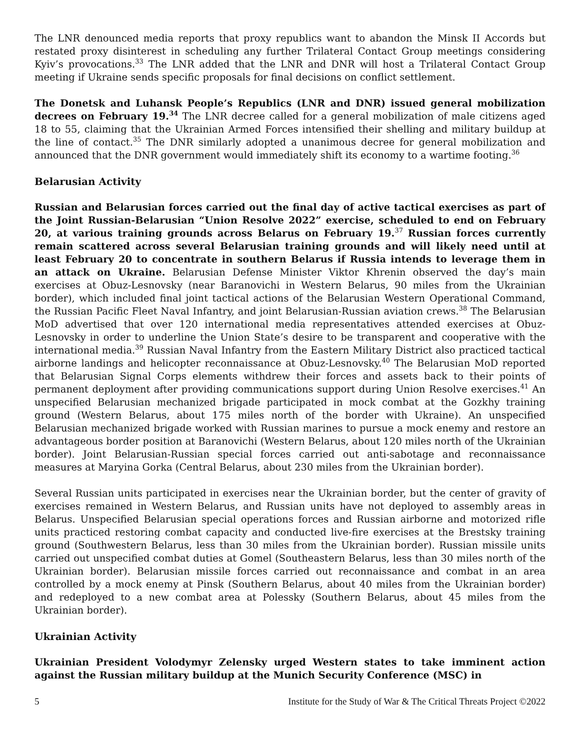The LNR denounced media reports that proxy republics want to abandon the Minsk II Accords but restated proxy disinterest in scheduling any further Trilateral Contact Group meetings considering Kyiv’s provocations.<sup>33</sup> The LNR added that the LNR and DNR will host a Trilateral Contact Group meeting if Ukraine sends specific proposals for final decisions on conflict settlement.
The Donetsk and Luhansk People’s Republics (LNR and DNR) issued general mobilization decrees on February 19.<sup>34</sup> The LNR decree called for a general mobilization of male citizens aged 18 to 55, claiming that the Ukrainian Armed Forces intensified their shelling and military buildup at the line of contact.<sup>35</sup> The DNR similarly adopted a unanimous decree for general mobilization and announced that the DNR government would immediately shift its economy to a wartime footing.<sup>36</sup>
Belarusian Activity
Russian and Belarusian forces carried out the final day of active tactical exercises as part of the Joint Russian-Belarusian “Union Resolve 2022” exercise, scheduled to end on February 20, at various training grounds across Belarus on February 19.<sup>37</sup> Russian forces currently remain scattered across several Belarusian training grounds and will likely need until at least February 20 to concentrate in southern Belarus if Russia intends to leverage them in an attack on Ukraine. Belarusian Defense Minister Viktor Khrenin observed the day’s main exercises at Obuz-Lesnovsky (near Baranovichi in Western Belarus, 90 miles from the Ukrainian border), which included final joint tactical actions of the Belarusian Western Operational Command, the Russian Pacific Fleet Naval Infantry, and joint Belarusian-Russian aviation crews.<sup>38</sup> The Belarusian MoD advertised that over 120 international media representatives attended exercises at Obuz-Lesnovsky in order to underline the Union State’s desire to be transparent and cooperative with the international media.<sup>39</sup> Russian Naval Infantry from the Eastern Military District also practiced tactical airborne landings and helicopter reconnaissance at Obuz-Lesnovsky.<sup>40</sup> The Belarusian MoD reported that Belarusian Signal Corps elements withdrew their forces and assets back to their points of permanent deployment after providing communications support during Union Resolve exercises.<sup>41</sup> An unspecified Belarusian mechanized brigade participated in mock combat at the Gozkhy training ground (Western Belarus, about 175 miles north of the border with Ukraine). An unspecified Belarusian mechanized brigade worked with Russian marines to pursue a mock enemy and restore an advantageous border position at Baranovichi (Western Belarus, about 120 miles north of the Ukrainian border). Joint Belarusian-Russian special forces carried out anti-sabotage and reconnaissance measures at Maryina Gorka (Central Belarus, about 230 miles from the Ukrainian border).
Several Russian units participated in exercises near the Ukrainian border, but the center of gravity of exercises remained in Western Belarus, and Russian units have not deployed to assembly areas in Belarus. Unspecified Belarusian special operations forces and Russian airborne and motorized rifle units practiced restoring combat capacity and conducted live-fire exercises at the Brestsky training ground (Southwestern Belarus, less than 30 miles from the Ukrainian border). Russian missile units carried out unspecified combat duties at Gomel (Southeastern Belarus, less than 30 miles north of the Ukrainian border). Belarusian missile forces carried out reconnaissance and combat in an area controlled by a mock enemy at Pinsk (Southern Belarus, about 40 miles from the Ukrainian border) and redeployed to a new combat area at Polessky (Southern Belarus, about 45 miles from the Ukrainian border).
Ukrainian Activity
Ukrainian President Volodymyr Zelensky urged Western states to take imminent action against the Russian military buildup at the Munich Security Conference (MSC) in
5 Institute for the Study of War & The Critical Threats Project ©2022